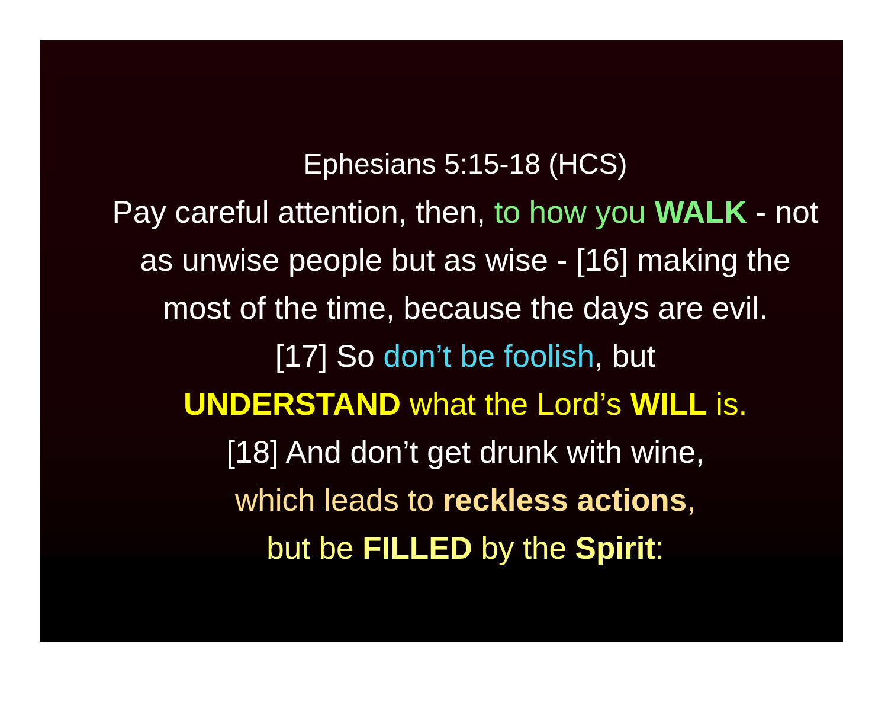Ephesians 5:15-18 (HCS)
Pay careful attention, then, to how you WALK - not as unwise people but as wise - [16] making the most of the time, because the days are evil.
[17] So don’t be foolish, but
UNDERSTAND what the Lord’s WILL is.
[18] And don’t get drunk with wine,
which leads to reckless actions,
but be FILLED by the Spirit: